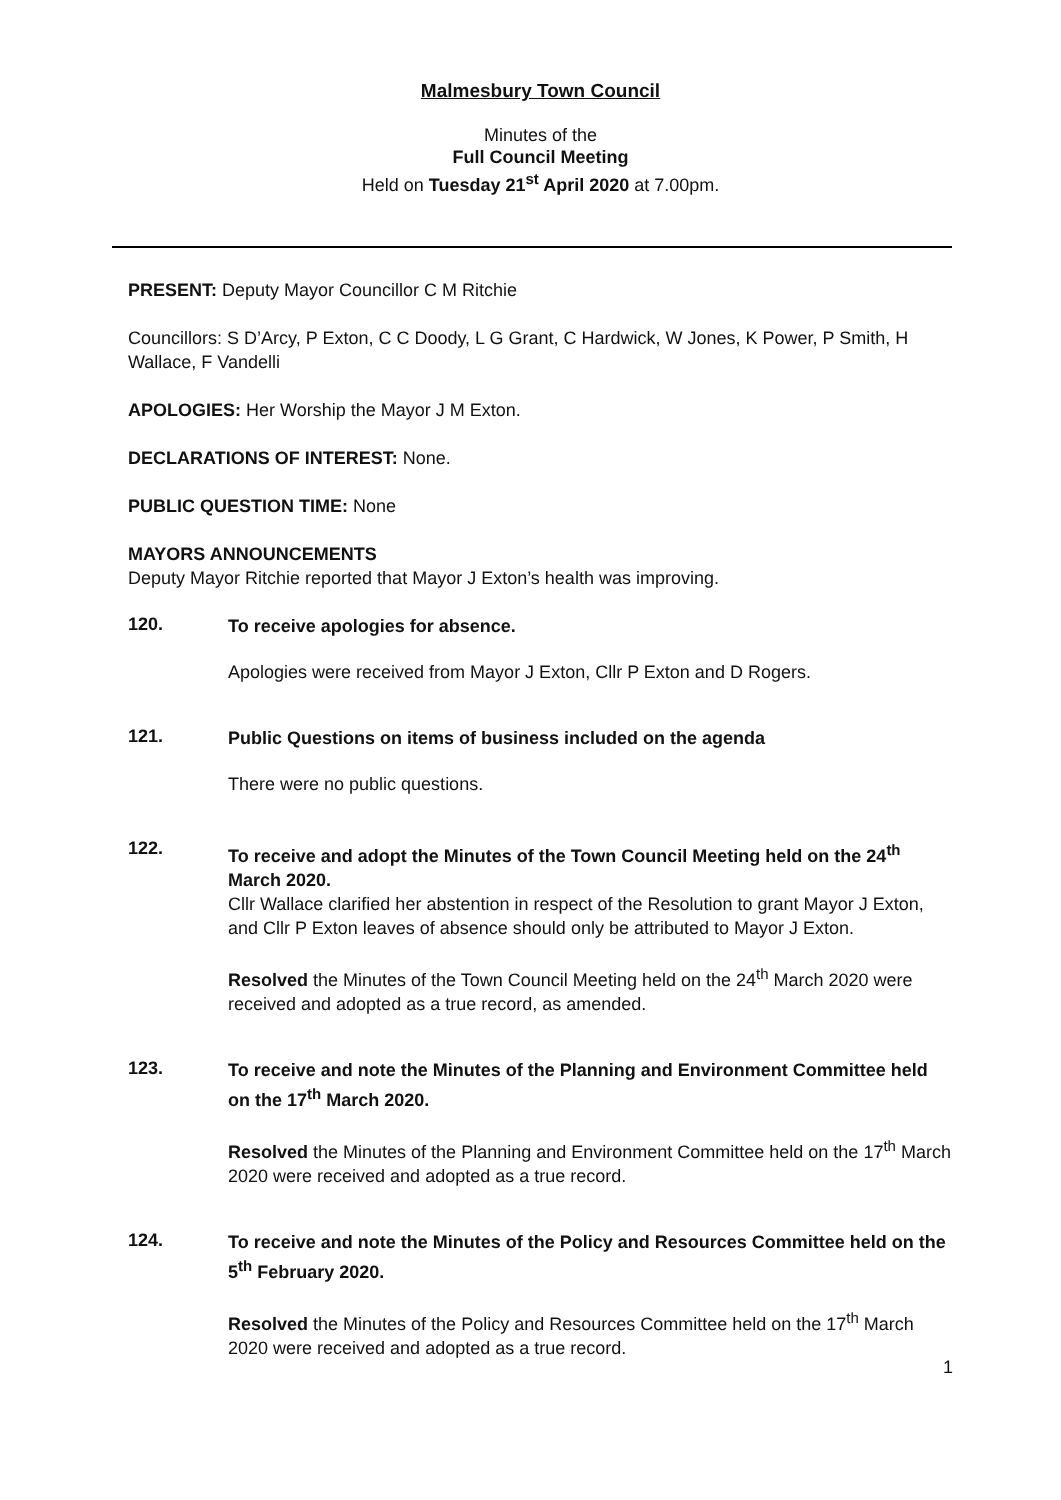Malmesbury Town Council
Minutes of the
Full Council Meeting
Held on Tuesday 21<sup>st</sup> April 2020 at 7.00pm.
PRESENT: Deputy Mayor Councillor C M Ritchie
Councillors: S D’Arcy, P Exton, C C Doody, L G Grant, C Hardwick, W Jones, K Power, P Smith, H Wallace, F Vandelli
APOLOGIES: Her Worship the Mayor J M Exton.
DECLARATIONS OF INTEREST: None.
PUBLIC QUESTION TIME: None
MAYORS ANNOUNCEMENTS
Deputy Mayor Ritchie reported that Mayor J Exton’s health was improving.
120.
To receive apologies for absence.
Apologies were received from Mayor J Exton, Cllr P Exton and D Rogers.
121.
Public Questions on items of business included on the agenda
There were no public questions.
122.
To receive and adopt the Minutes of the Town Council Meeting held on the 24<sup>th</sup> March 2020.
Cllr Wallace clarified her abstention in respect of the Resolution to grant Mayor J Exton, and Cllr P Exton leaves of absence should only be attributed to Mayor J Exton.
Resolved the Minutes of the Town Council Meeting held on the 24<sup>th</sup> March 2020 were received and adopted as a true record, as amended.
123.
To receive and note the Minutes of the Planning and Environment Committee held on the 17<sup>th</sup> March 2020.
Resolved the Minutes of the Planning and Environment Committee held on the 17<sup>th</sup> March 2020 were received and adopted as a true record.
124.
To receive and note the Minutes of the Policy and Resources Committee held on the 5<sup>th</sup> February 2020.
Resolved the Minutes of the Policy and Resources Committee held on the 17<sup>th</sup> March 2020 were received and adopted as a true record.
1